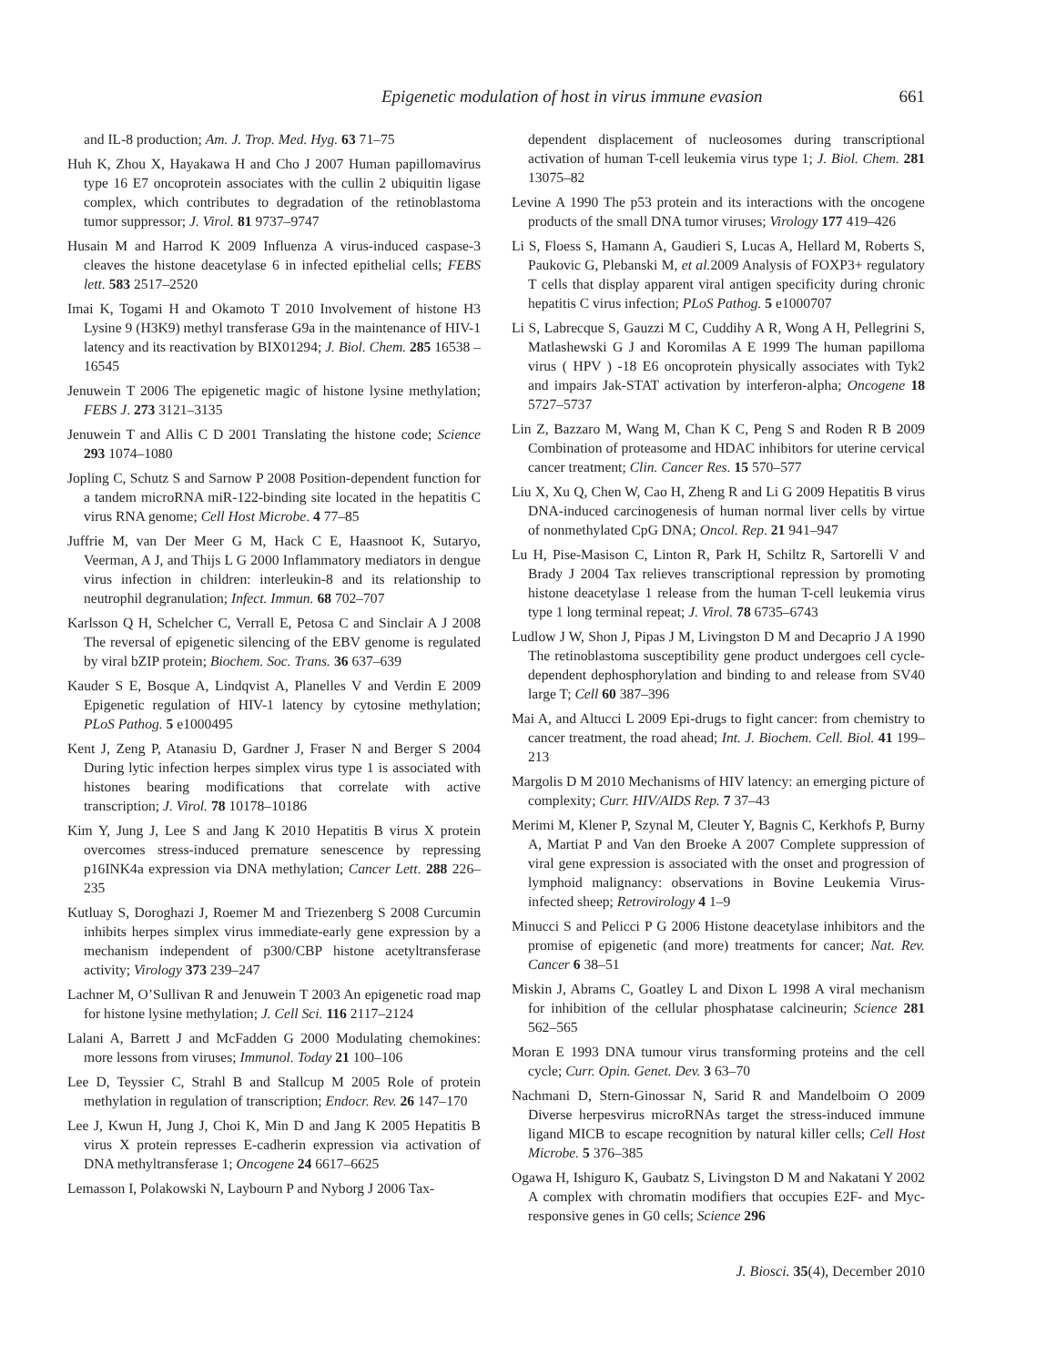Epigenetic modulation of host in virus immune evasion 661
and IL-8 production; Am. J. Trop. Med. Hyg. 63 71–75
Huh K, Zhou X, Hayakawa H and Cho J 2007 Human papillomavirus type 16 E7 oncoprotein associates with the cullin 2 ubiquitin ligase complex, which contributes to degradation of the retinoblastoma tumor suppressor; J. Virol. 81 9737–9747
Husain M and Harrod K 2009 Influenza A virus-induced caspase-3 cleaves the histone deacetylase 6 in infected epithelial cells; FEBS lett. 583 2517–2520
Imai K, Togami H and Okamoto T 2010 Involvement of histone H3 Lysine 9 (H3K9) methyl transferase G9a in the maintenance of HIV-1 latency and its reactivation by BIX01294; J. Biol. Chem. 285 16538 –16545
Jenuwein T 2006 The epigenetic magic of histone lysine methylation; FEBS J. 273 3121–3135
Jenuwein T and Allis C D 2001 Translating the histone code; Science 293 1074–1080
Jopling C, Schutz S and Sarnow P 2008 Position-dependent function for a tandem microRNA miR-122-binding site located in the hepatitis C virus RNA genome; Cell Host Microbe. 4 77–85
Juffrie M, van Der Meer G M, Hack C E, Haasnoot K, Sutaryo, Veerman, A J, and Thijs L G 2000 Inflammatory mediators in dengue virus infection in children: interleukin-8 and its relationship to neutrophil degranulation; Infect. Immun. 68 702–707
Karlsson Q H, Schelcher C, Verrall E, Petosa C and Sinclair A J 2008 The reversal of epigenetic silencing of the EBV genome is regulated by viral bZIP protein; Biochem. Soc. Trans. 36 637–639
Kauder S E, Bosque A, Lindqvist A, Planelles V and Verdin E 2009 Epigenetic regulation of HIV-1 latency by cytosine methylation; PLoS Pathog. 5 e1000495
Kent J, Zeng P, Atanasiu D, Gardner J, Fraser N and Berger S 2004 During lytic infection herpes simplex virus type 1 is associated with histones bearing modifications that correlate with active transcription; J. Virol. 78 10178–10186
Kim Y, Jung J, Lee S and Jang K 2010 Hepatitis B virus X protein overcomes stress-induced premature senescence by repressing p16INK4a expression via DNA methylation; Cancer Lett. 288 226–235
Kutluay S, Doroghazi J, Roemer M and Triezenberg S 2008 Curcumin inhibits herpes simplex virus immediate-early gene expression by a mechanism independent of p300/CBP histone acetyltransferase activity; Virology 373 239–247
Lachner M, O’Sullivan R and Jenuwein T 2003 An epigenetic road map for histone lysine methylation; J. Cell Sci. 116 2117–2124
Lalani A, Barrett J and McFadden G 2000 Modulating chemokines: more lessons from viruses; Immunol. Today 21 100–106
Lee D, Teyssier C, Strahl B and Stallcup M 2005 Role of protein methylation in regulation of transcription; Endocr. Rev. 26 147–170
Lee J, Kwun H, Jung J, Choi K, Min D and Jang K 2005 Hepatitis B virus X protein represses E-cadherin expression via activation of DNA methyltransferase 1; Oncogene 24 6617–6625
Lemasson I, Polakowski N, Laybourn P and Nyborg J 2006 Tax-
dependent displacement of nucleosomes during transcriptional activation of human T-cell leukemia virus type 1; J. Biol. Chem. 281 13075–82
Levine A 1990 The p53 protein and its interactions with the oncogene products of the small DNA tumor viruses; Virology 177 419–426
Li S, Floess S, Hamann A, Gaudieri S, Lucas A, Hellard M, Roberts S, Paukovic G, Plebanski M, et al. 2009 Analysis of FOXP3+ regulatory T cells that display apparent viral antigen specificity during chronic hepatitis C virus infection; PLoS Pathog. 5 e1000707
Li S, Labrecque S, Gauzzi M C, Cuddihy A R, Wong A H, Pellegrini S, Matlashewski G J and Koromilas A E 1999 The human papilloma virus ( HPV ) -18 E6 oncoprotein physically associates with Tyk2 and impairs Jak-STAT activation by interferon-alpha; Oncogene 18 5727–5737
Lin Z, Bazzaro M, Wang M, Chan K C, Peng S and Roden R B 2009 Combination of proteasome and HDAC inhibitors for uterine cervical cancer treatment; Clin. Cancer Res. 15 570–577
Liu X, Xu Q, Chen W, Cao H, Zheng R and Li G 2009 Hepatitis B virus DNA-induced carcinogenesis of human normal liver cells by virtue of nonmethylated CpG DNA; Oncol. Rep. 21 941–947
Lu H, Pise-Masison C, Linton R, Park H, Schiltz R, Sartorelli V and Brady J 2004 Tax relieves transcriptional repression by promoting histone deacetylase 1 release from the human T-cell leukemia virus type 1 long terminal repeat; J. Virol. 78 6735–6743
Ludlow J W, Shon J, Pipas J M, Livingston D M and Decaprio J A 1990 The retinoblastoma susceptibility gene product undergoes cell cycle-dependent dephosphorylation and binding to and release from SV40 large T; Cell 60 387–396
Mai A, and Altucci L 2009 Epi-drugs to fight cancer: from chemistry to cancer treatment, the road ahead; Int. J. Biochem. Cell. Biol. 41 199–213
Margolis D M 2010 Mechanisms of HIV latency: an emerging picture of complexity; Curr. HIV/AIDS Rep. 7 37–43
Merimi M, Klener P, Szynal M, Cleuter Y, Bagnis C, Kerkhofs P, Burny A, Martiat P and Van den Broeke A 2007 Complete suppression of viral gene expression is associated with the onset and progression of lymphoid malignancy: observations in Bovine Leukemia Virus-infected sheep; Retrovirology 4 1–9
Minucci S and Pelicci P G 2006 Histone deacetylase inhibitors and the promise of epigenetic (and more) treatments for cancer; Nat. Rev. Cancer 6 38–51
Miskin J, Abrams C, Goatley L and Dixon L 1998 A viral mechanism for inhibition of the cellular phosphatase calcineurin; Science 281 562–565
Moran E 1993 DNA tumour virus transforming proteins and the cell cycle; Curr. Opin. Genet. Dev. 3 63–70
Nachmani D, Stern-Ginossar N, Sarid R and Mandelboim O 2009 Diverse herpesvirus microRNAs target the stress-induced immune ligand MICB to escape recognition by natural killer cells; Cell Host Microbe. 5 376–385
Ogawa H, Ishiguro K, Gaubatz S, Livingston D M and Nakatani Y 2002 A complex with chromatin modifiers that occupies E2F- and Myc-responsive genes in G0 cells; Science 296
J. Biosci. 35(4), December 2010